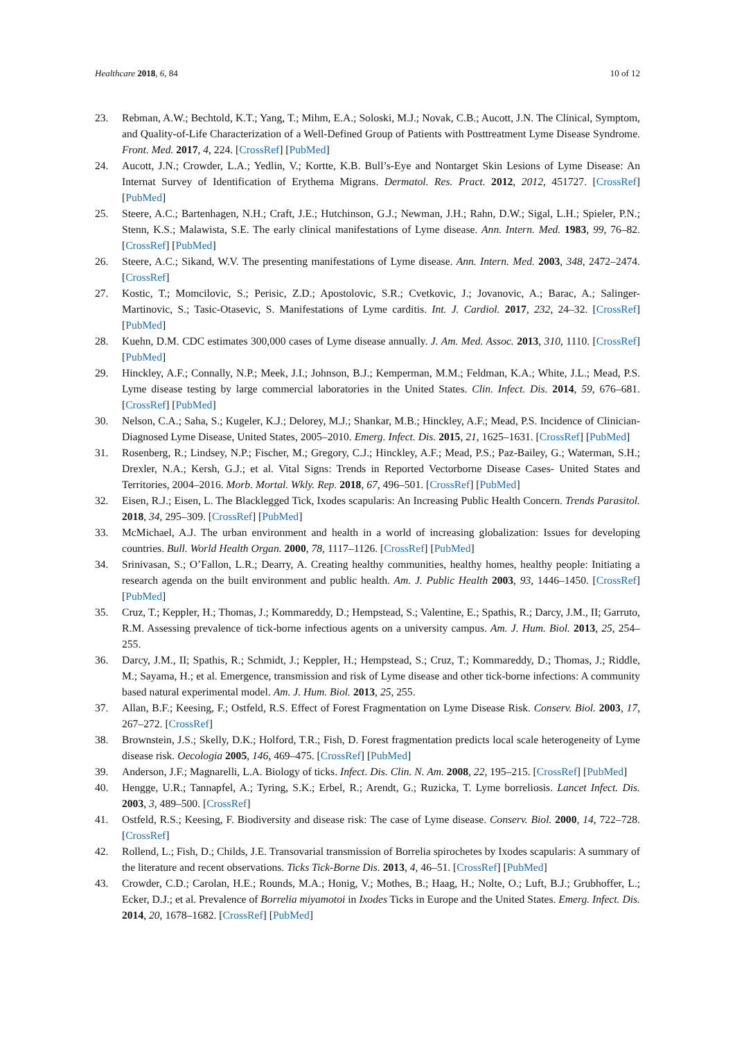Healthcare 2018, 6, 84 10 of 12
23. Rebman, A.W.; Bechtold, K.T.; Yang, T.; Mihm, E.A.; Soloski, M.J.; Novak, C.B.; Aucott, J.N. The Clinical, Symptom, and Quality-of-Life Characterization of a Well-Defined Group of Patients with Posttreatment Lyme Disease Syndrome. Front. Med. 2017, 4, 224. [CrossRef] [PubMed]
24. Aucott, J.N.; Crowder, L.A.; Yedlin, V.; Kortte, K.B. Bull’s-Eye and Nontarget Skin Lesions of Lyme Disease: An Internat Survey of Identification of Erythema Migrans. Dermatol. Res. Pract. 2012, 2012, 451727. [CrossRef] [PubMed]
25. Steere, A.C.; Bartenhagen, N.H.; Craft, J.E.; Hutchinson, G.J.; Newman, J.H.; Rahn, D.W.; Sigal, L.H.; Spieler, P.N.; Stenn, K.S.; Malawista, S.E. The early clinical manifestations of Lyme disease. Ann. Intern. Med. 1983, 99, 76–82. [CrossRef] [PubMed]
26. Steere, A.C.; Sikand, W.V. The presenting manifestations of Lyme disease. Ann. Intern. Med. 2003, 348, 2472–2474. [CrossRef]
27. Kostic, T.; Momcilovic, S.; Perisic, Z.D.; Apostolovic, S.R.; Cvetkovic, J.; Jovanovic, A.; Barac, A.; Salinger-Martinovic, S.; Tasic-Otasevic, S. Manifestations of Lyme carditis. Int. J. Cardiol. 2017, 232, 24–32. [CrossRef] [PubMed]
28. Kuehn, D.M. CDC estimates 300,000 cases of Lyme disease annually. J. Am. Med. Assoc. 2013, 310, 1110. [CrossRef] [PubMed]
29. Hinckley, A.F.; Connally, N.P.; Meek, J.I.; Johnson, B.J.; Kemperman, M.M.; Feldman, K.A.; White, J.L.; Mead, P.S. Lyme disease testing by large commercial laboratories in the United States. Clin. Infect. Dis. 2014, 59, 676–681. [CrossRef] [PubMed]
30. Nelson, C.A.; Saha, S.; Kugeler, K.J.; Delorey, M.J.; Shankar, M.B.; Hinckley, A.F.; Mead, P.S. Incidence of Clinician-Diagnosed Lyme Disease, United States, 2005–2010. Emerg. Infect. Dis. 2015, 21, 1625–1631. [CrossRef] [PubMed]
31. Rosenberg, R.; Lindsey, N.P.; Fischer, M.; Gregory, C.J.; Hinckley, A.F.; Mead, P.S.; Paz-Bailey, G.; Waterman, S.H.; Drexler, N.A.; Kersh, G.J.; et al. Vital Signs: Trends in Reported Vectorborne Disease Cases- United States and Territories, 2004–2016. Morb. Mortal. Wkly. Rep. 2018, 67, 496–501. [CrossRef] [PubMed]
32. Eisen, R.J.; Eisen, L. The Blacklegged Tick, Ixodes scapularis: An Increasing Public Health Concern. Trends Parasitol. 2018, 34, 295–309. [CrossRef] [PubMed]
33. McMichael, A.J. The urban environment and health in a world of increasing globalization: Issues for developing countries. Bull. World Health Organ. 2000, 78, 1117–1126. [CrossRef] [PubMed]
34. Srinivasan, S.; O’Fallon, L.R.; Dearry, A. Creating healthy communities, healthy homes, healthy people: Initiating a research agenda on the built environment and public health. Am. J. Public Health 2003, 93, 1446–1450. [CrossRef] [PubMed]
35. Cruz, T.; Keppler, H.; Thomas, J.; Kommareddy, D.; Hempstead, S.; Valentine, E.; Spathis, R.; Darcy, J.M., II; Garruto, R.M. Assessing prevalence of tick-borne infectious agents on a university campus. Am. J. Hum. Biol. 2013, 25, 254–255.
36. Darcy, J.M., II; Spathis, R.; Schmidt, J.; Keppler, H.; Hempstead, S.; Cruz, T.; Kommareddy, D.; Thomas, J.; Riddle, M.; Sayama, H.; et al. Emergence, transmission and risk of Lyme disease and other tick-borne infections: A community based natural experimental model. Am. J. Hum. Biol. 2013, 25, 255.
37. Allan, B.F.; Keesing, F.; Ostfeld, R.S. Effect of Forest Fragmentation on Lyme Disease Risk. Conserv. Biol. 2003, 17, 267–272. [CrossRef]
38. Brownstein, J.S.; Skelly, D.K.; Holford, T.R.; Fish, D. Forest fragmentation predicts local scale heterogeneity of Lyme disease risk. Oecologia 2005, 146, 469–475. [CrossRef] [PubMed]
39. Anderson, J.F.; Magnarelli, L.A. Biology of ticks. Infect. Dis. Clin. N. Am. 2008, 22, 195–215. [CrossRef] [PubMed]
40. Hengge, U.R.; Tannapfel, A.; Tyring, S.K.; Erbel, R.; Arendt, G.; Ruzicka, T. Lyme borreliosis. Lancet Infect. Dis. 2003, 3, 489–500. [CrossRef]
41. Ostfeld, R.S.; Keesing, F. Biodiversity and disease risk: The case of Lyme disease. Conserv. Biol. 2000, 14, 722–728. [CrossRef]
42. Rollend, L.; Fish, D.; Childs, J.E. Transovarial transmission of Borrelia spirochetes by Ixodes scapularis: A summary of the literature and recent observations. Ticks Tick-Borne Dis. 2013, 4, 46–51. [CrossRef] [PubMed]
43. Crowder, C.D.; Carolan, H.E.; Rounds, M.A.; Honig, V.; Mothes, B.; Haag, H.; Nolte, O.; Luft, B.J.; Grubhoffer, L.; Ecker, D.J.; et al. Prevalence of Borrelia miyamotoi in Ixodes Ticks in Europe and the United States. Emerg. Infect. Dis. 2014, 20, 1678–1682. [CrossRef] [PubMed]